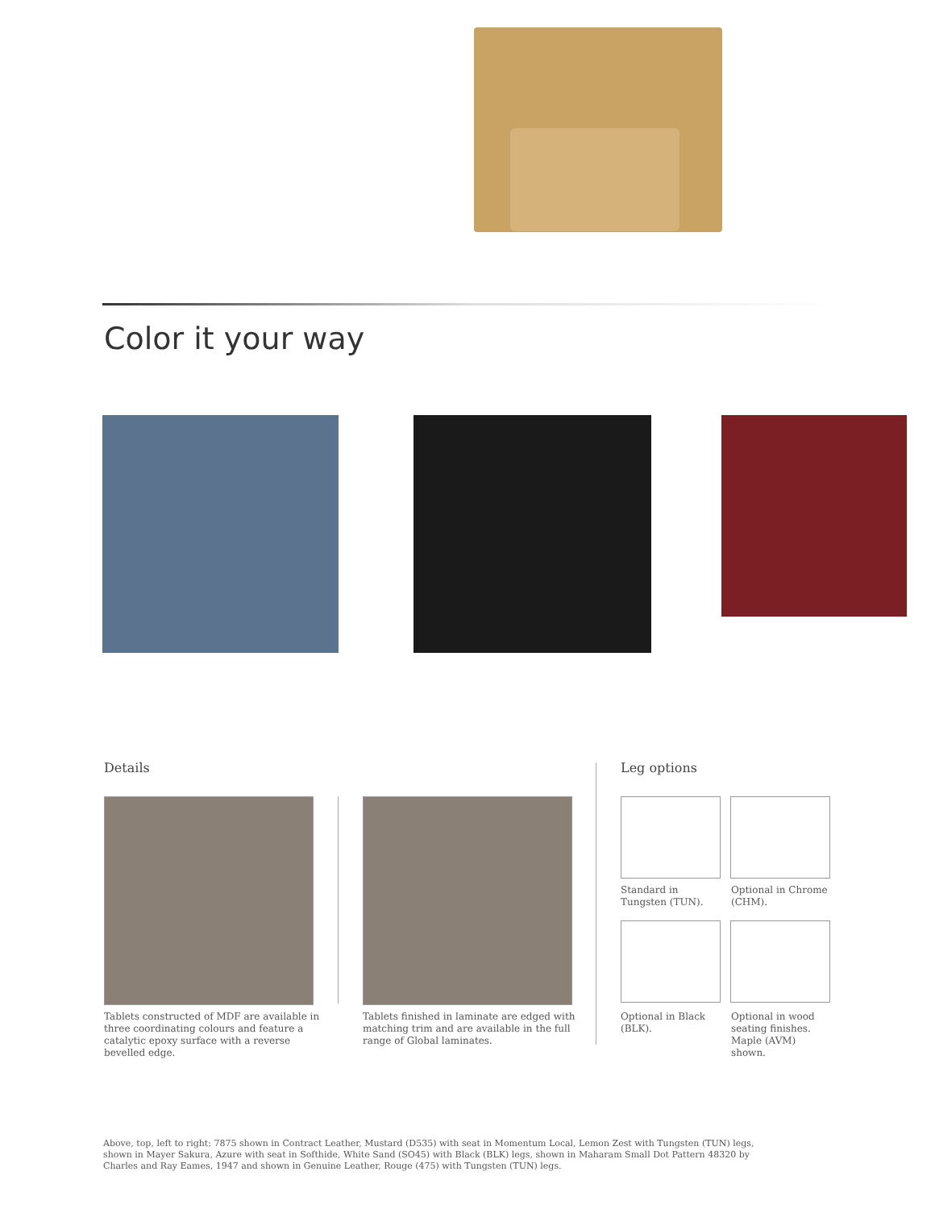Color it your way
Details Leg options
Tablets constructed of MDF are available in three coordinating colours and feature a catalytic epoxy surface with a reverse bevelled edge.
Tablets finished in laminate are edged with matching trim and are available in the full range of Global laminates.
Standard in Tungsten (TUN).
Optional in Chrome (CHM).
Optional in Black (BLK).
Optional in wood seating finishes. Maple (AVM) shown.
Above, top, left to right: 7875 shown in Contract Leather, Mustard (D535) with seat in Momentum Local, Lemon Zest with Tungsten (TUN) legs, shown in Mayer Sakura, Azure with seat in Softhide, White Sand (SO45) with Black (BLK) legs, shown in Maharam Small Dot Pattern 48320 by Charles and Ray Eames, 1947 and shown in Genuine Leather, Rouge (475) with Tungsten (TUN) legs.